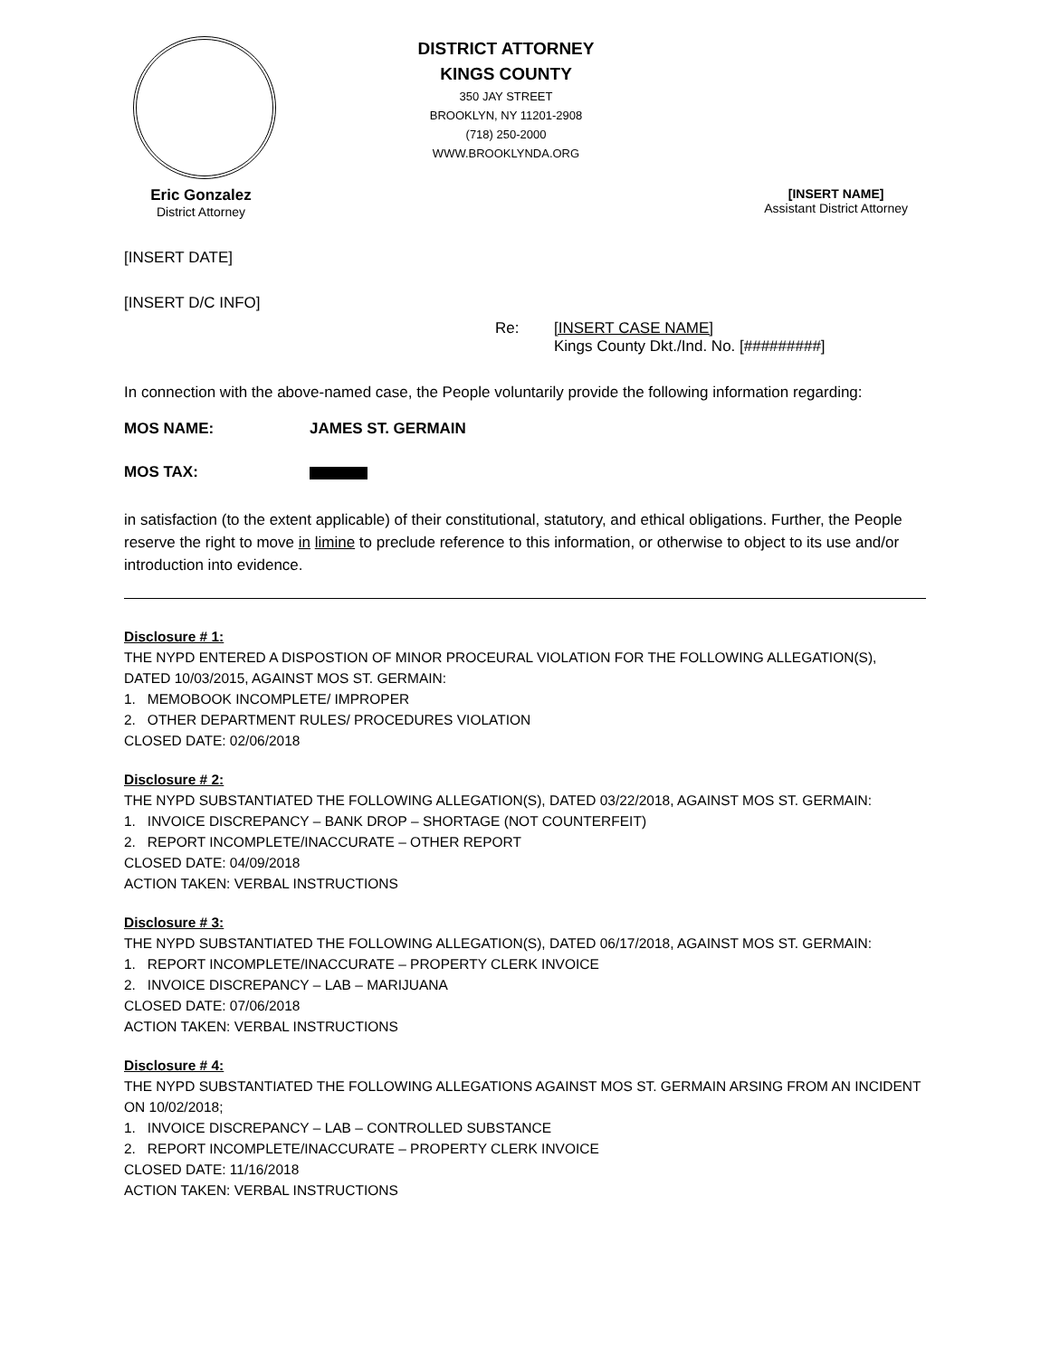DISTRICT ATTORNEY
KINGS COUNTY
350 JAY STREET
BROOKLYN, NY 11201-2908
(718) 250-2000
WWW.BROOKLYNDA.ORG
Eric Gonzalez
District Attorney
[INSERT NAME]
Assistant District Attorney
[INSERT DATE]
[INSERT D/C INFO]
Re: [INSERT CASE NAME]
Kings County Dkt./Ind. No. [#########]
In connection with the above-named case, the People voluntarily provide the following information regarding:
MOS NAME: JAMES ST. GERMAIN
MOS TAX:
in satisfaction (to the extent applicable) of their constitutional, statutory, and ethical obligations. Further, the People reserve the right to move in limine to preclude reference to this information, or otherwise to object to its use and/or introduction into evidence.
Disclosure # 1:
THE NYPD ENTERED A DISPOSTION OF MINOR PROCEURAL VIOLATION FOR THE FOLLOWING ALLEGATION(S), DATED 10/03/2015, AGAINST MOS ST. GERMAIN:
1. MEMOBOOK INCOMPLETE/ IMPROPER
2. OTHER DEPARTMENT RULES/ PROCEDURES VIOLATION
CLOSED DATE: 02/06/2018
Disclosure # 2:
THE NYPD SUBSTANTIATED THE FOLLOWING ALLEGATION(S), DATED 03/22/2018, AGAINST MOS ST. GERMAIN:
1. INVOICE DISCREPANCY – BANK DROP – SHORTAGE (NOT COUNTERFEIT)
2. REPORT INCOMPLETE/INACCURATE – OTHER REPORT
CLOSED DATE: 04/09/2018
ACTION TAKEN: VERBAL INSTRUCTIONS
Disclosure # 3:
THE NYPD SUBSTANTIATED THE FOLLOWING ALLEGATION(S), DATED 06/17/2018, AGAINST MOS ST. GERMAIN:
1. REPORT INCOMPLETE/INACCURATE – PROPERTY CLERK INVOICE
2. INVOICE DISCREPANCY – LAB – MARIJUANA
CLOSED DATE: 07/06/2018
ACTION TAKEN: VERBAL INSTRUCTIONS
Disclosure # 4:
THE NYPD SUBSTANTIATED THE FOLLOWING ALLEGATIONS AGAINST MOS ST. GERMAIN ARSING FROM AN INCIDENT ON 10/02/2018;
1. INVOICE DISCREPANCY – LAB – CONTROLLED SUBSTANCE
2. REPORT INCOMPLETE/INACCURATE – PROPERTY CLERK INVOICE
CLOSED DATE: 11/16/2018
ACTION TAKEN: VERBAL INSTRUCTIONS